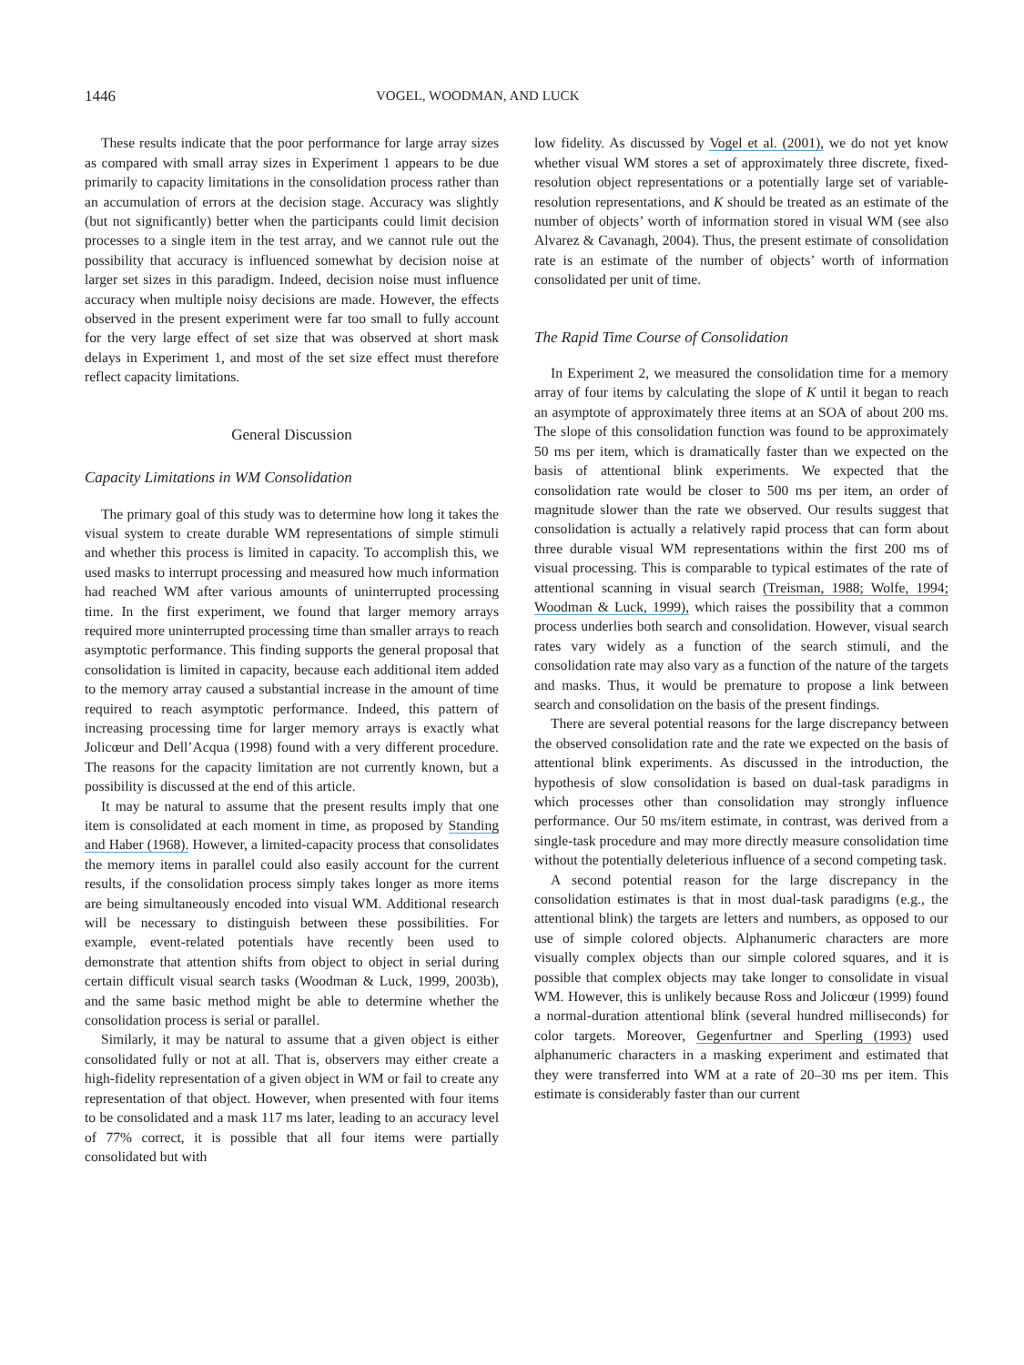1446 VOGEL, WOODMAN, AND LUCK
These results indicate that the poor performance for large array sizes as compared with small array sizes in Experiment 1 appears to be due primarily to capacity limitations in the consolidation process rather than an accumulation of errors at the decision stage. Accuracy was slightly (but not significantly) better when the participants could limit decision processes to a single item in the test array, and we cannot rule out the possibility that accuracy is influenced somewhat by decision noise at larger set sizes in this paradigm. Indeed, decision noise must influence accuracy when multiple noisy decisions are made. However, the effects observed in the present experiment were far too small to fully account for the very large effect of set size that was observed at short mask delays in Experiment 1, and most of the set size effect must therefore reflect capacity limitations.
General Discussion
Capacity Limitations in WM Consolidation
The primary goal of this study was to determine how long it takes the visual system to create durable WM representations of simple stimuli and whether this process is limited in capacity. To accomplish this, we used masks to interrupt processing and measured how much information had reached WM after various amounts of uninterrupted processing time. In the first experiment, we found that larger memory arrays required more uninterrupted processing time than smaller arrays to reach asymptotic performance. This finding supports the general proposal that consolidation is limited in capacity, because each additional item added to the memory array caused a substantial increase in the amount of time required to reach asymptotic performance. Indeed, this pattern of increasing processing time for larger memory arrays is exactly what Jolicœur and Dell’Acqua (1998) found with a very different procedure. The reasons for the capacity limitation are not currently known, but a possibility is discussed at the end of this article.
It may be natural to assume that the present results imply that one item is consolidated at each moment in time, as proposed by Standing and Haber (1968). However, a limited-capacity process that consolidates the memory items in parallel could also easily account for the current results, if the consolidation process simply takes longer as more items are being simultaneously encoded into visual WM. Additional research will be necessary to distinguish between these possibilities. For example, event-related potentials have recently been used to demonstrate that attention shifts from object to object in serial during certain difficult visual search tasks (Woodman & Luck, 1999, 2003b), and the same basic method might be able to determine whether the consolidation process is serial or parallel.
Similarly, it may be natural to assume that a given object is either consolidated fully or not at all. That is, observers may either create a high-fidelity representation of a given object in WM or fail to create any representation of that object. However, when presented with four items to be consolidated and a mask 117 ms later, leading to an accuracy level of 77% correct, it is possible that all four items were partially consolidated but with
low fidelity. As discussed by Vogel et al. (2001), we do not yet know whether visual WM stores a set of approximately three discrete, fixed-resolution object representations or a potentially large set of variable-resolution representations, and K should be treated as an estimate of the number of objects’ worth of information stored in visual WM (see also Alvarez & Cavanagh, 2004). Thus, the present estimate of consolidation rate is an estimate of the number of objects’ worth of information consolidated per unit of time.
The Rapid Time Course of Consolidation
In Experiment 2, we measured the consolidation time for a memory array of four items by calculating the slope of K until it began to reach an asymptote of approximately three items at an SOA of about 200 ms. The slope of this consolidation function was found to be approximately 50 ms per item, which is dramatically faster than we expected on the basis of attentional blink experiments. We expected that the consolidation rate would be closer to 500 ms per item, an order of magnitude slower than the rate we observed. Our results suggest that consolidation is actually a relatively rapid process that can form about three durable visual WM representations within the first 200 ms of visual processing. This is comparable to typical estimates of the rate of attentional scanning in visual search (Treisman, 1988; Wolfe, 1994; Woodman & Luck, 1999), which raises the possibility that a common process underlies both search and consolidation. However, visual search rates vary widely as a function of the search stimuli, and the consolidation rate may also vary as a function of the nature of the targets and masks. Thus, it would be premature to propose a link between search and consolidation on the basis of the present findings.
There are several potential reasons for the large discrepancy between the observed consolidation rate and the rate we expected on the basis of attentional blink experiments. As discussed in the introduction, the hypothesis of slow consolidation is based on dual-task paradigms in which processes other than consolidation may strongly influence performance. Our 50 ms/item estimate, in contrast, was derived from a single-task procedure and may more directly measure consolidation time without the potentially deleterious influence of a second competing task.
A second potential reason for the large discrepancy in the consolidation estimates is that in most dual-task paradigms (e.g., the attentional blink) the targets are letters and numbers, as opposed to our use of simple colored objects. Alphanumeric characters are more visually complex objects than our simple colored squares, and it is possible that complex objects may take longer to consolidate in visual WM. However, this is unlikely because Ross and Jolicœur (1999) found a normal-duration attentional blink (several hundred milliseconds) for color targets. Moreover, Gegenfurtner and Sperling (1993) used alphanumeric characters in a masking experiment and estimated that they were transferred into WM at a rate of 20–30 ms per item. This estimate is considerably faster than our current